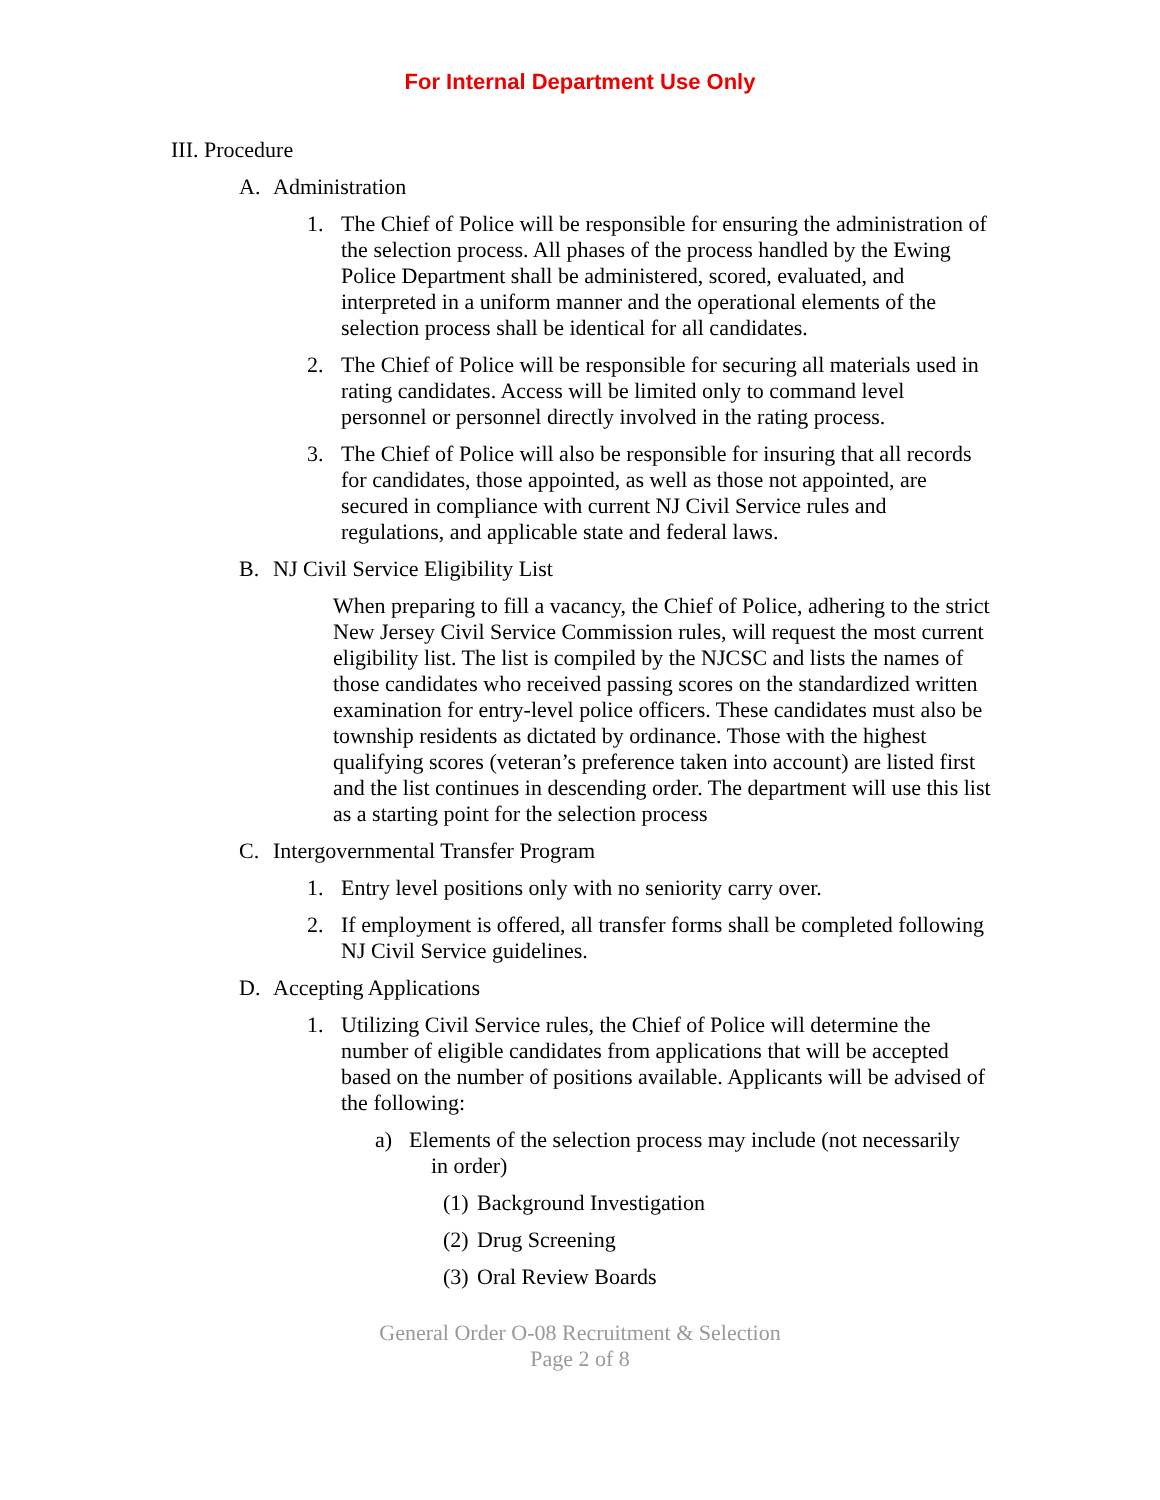For Internal Department Use Only
III. Procedure
A. Administration
1. The Chief of Police will be responsible for ensuring the administration of the selection process. All phases of the process handled by the Ewing Police Department shall be administered, scored, evaluated, and interpreted in a uniform manner and the operational elements of the selection process shall be identical for all candidates.
2. The Chief of Police will be responsible for securing all materials used in rating candidates. Access will be limited only to command level personnel or personnel directly involved in the rating process.
3. The Chief of Police will also be responsible for insuring that all records for candidates, those appointed, as well as those not appointed, are secured in compliance with current NJ Civil Service rules and regulations, and applicable state and federal laws.
B. NJ Civil Service Eligibility List
When preparing to fill a vacancy, the Chief of Police, adhering to the strict New Jersey Civil Service Commission rules, will request the most current eligibility list. The list is compiled by the NJCSC and lists the names of those candidates who received passing scores on the standardized written examination for entry-level police officers. These candidates must also be township residents as dictated by ordinance. Those with the highest qualifying scores (veteran’s preference taken into account) are listed first and the list continues in descending order. The department will use this list as a starting point for the selection process
C. Intergovernmental Transfer Program
1. Entry level positions only with no seniority carry over.
2. If employment is offered, all transfer forms shall be completed following NJ Civil Service guidelines.
D. Accepting Applications
1. Utilizing Civil Service rules, the Chief of Police will determine the number of eligible candidates from applications that will be accepted based on the number of positions available. Applicants will be advised of the following:
a) Elements of the selection process may include (not necessarily
in order)
(1)
Background Investigation
(2)
Drug Screening
(3)
Oral Review Boards
General Order O-08 Recruitment & Selection
Page 2 of 8